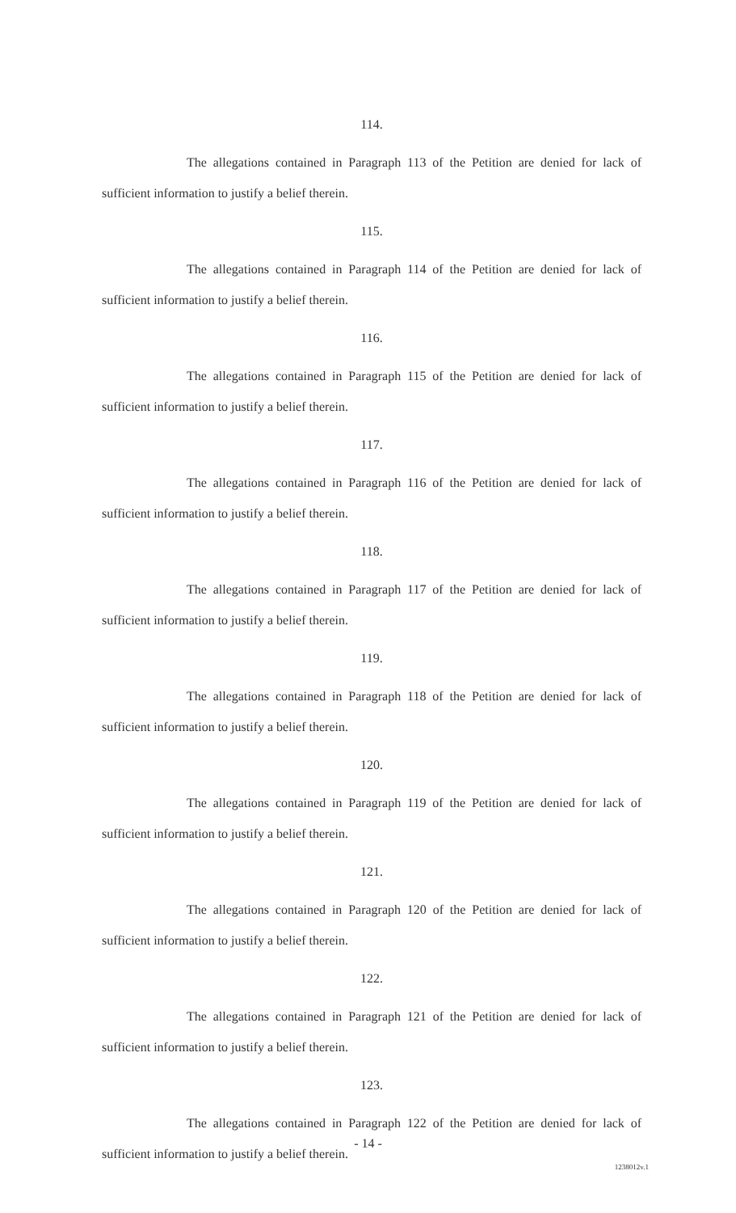114.
The allegations contained in Paragraph 113 of the Petition are denied for lack of sufficient information to justify a belief therein.
115.
The allegations contained in Paragraph 114 of the Petition are denied for lack of sufficient information to justify a belief therein.
116.
The allegations contained in Paragraph 115 of the Petition are denied for lack of sufficient information to justify a belief therein.
117.
The allegations contained in Paragraph 116 of the Petition are denied for lack of sufficient information to justify a belief therein.
118.
The allegations contained in Paragraph 117 of the Petition are denied for lack of sufficient information to justify a belief therein.
119.
The allegations contained in Paragraph 118 of the Petition are denied for lack of sufficient information to justify a belief therein.
120.
The allegations contained in Paragraph 119 of the Petition are denied for lack of sufficient information to justify a belief therein.
121.
The allegations contained in Paragraph 120 of the Petition are denied for lack of sufficient information to justify a belief therein.
122.
The allegations contained in Paragraph 121 of the Petition are denied for lack of sufficient information to justify a belief therein.
123.
The allegations contained in Paragraph 122 of the Petition are denied for lack of sufficient information to justify a belief therein.
- 14 -
1238012v.1